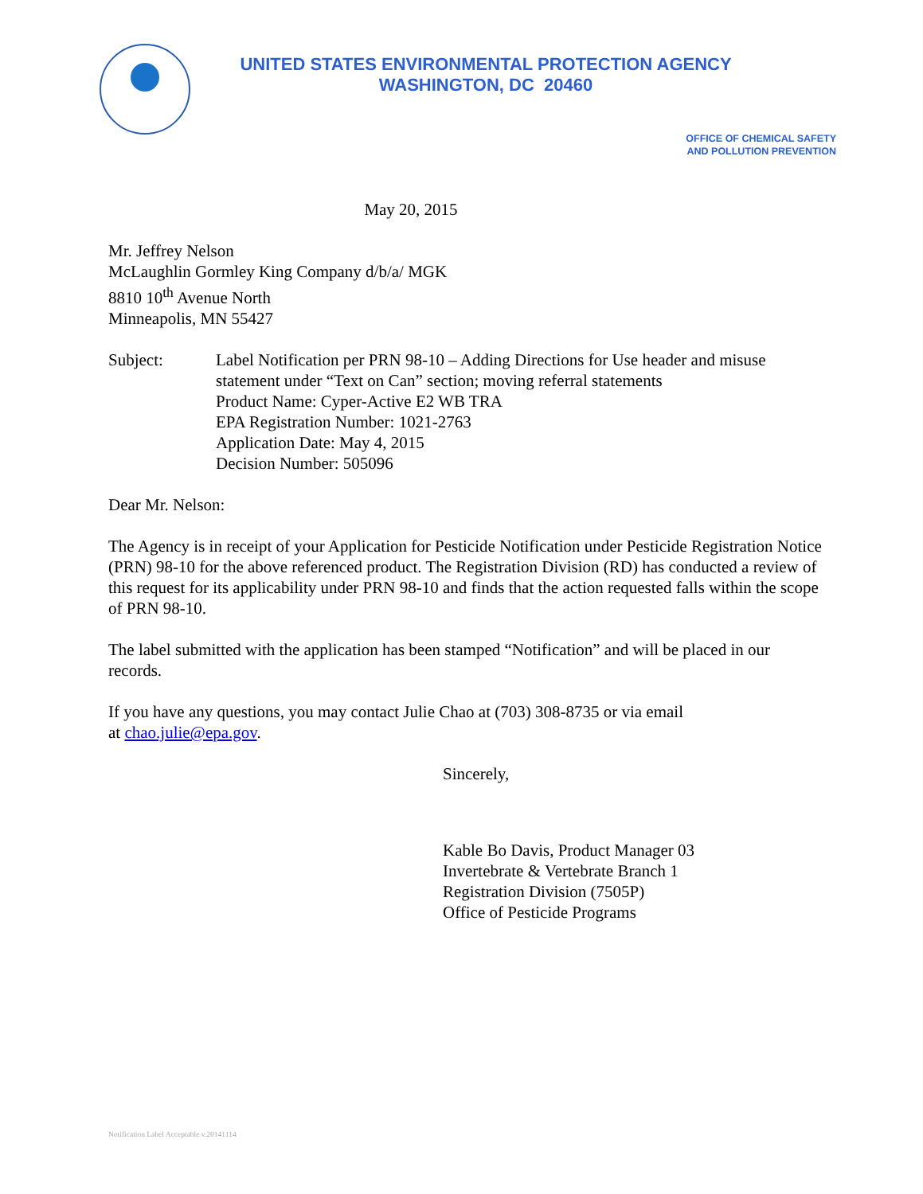UNITED STATES ENVIRONMENTAL PROTECTION AGENCY
WASHINGTON, DC 20460
OFFICE OF CHEMICAL SAFETY
AND POLLUTION PREVENTION
May 20, 2015
Mr. Jeffrey Nelson
McLaughlin Gormley King Company d/b/a/ MGK
8810 10<sup>th</sup> Avenue North
Minneapolis, MN 55427
Subject: Label Notification per PRN 98-10 – Adding Directions for Use header and misuse statement under “Text on Can” section; moving referral statements
Product Name: Cyper-Active E2 WB TRA
EPA Registration Number: 1021-2763
Application Date: May 4, 2015
Decision Number: 505096
Dear Mr. Nelson:
The Agency is in receipt of your Application for Pesticide Notification under Pesticide Registration Notice (PRN) 98-10 for the above referenced product. The Registration Division (RD) has conducted a review of this request for its applicability under PRN 98-10 and finds that the action requested falls within the scope of PRN 98-10.
The label submitted with the application has been stamped “Notification” and will be placed in our records.
If you have any questions, you may contact Julie Chao at (703) 308-8735 or via email
at chao.julie@epa.gov.
Sincerely,
Kable Bo Davis, Product Manager 03
Invertebrate & Vertebrate Branch 1
Registration Division (7505P)
Office of Pesticide Programs
Notification Label Acceptable v.20141114